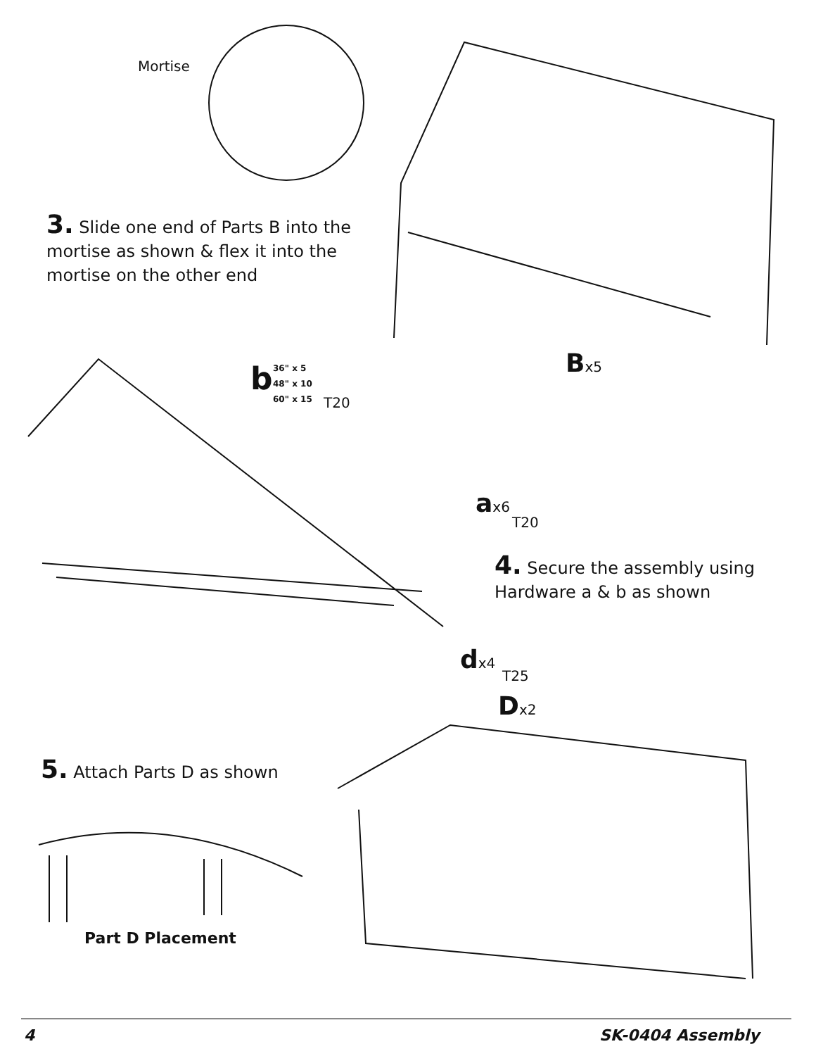Mortise
3. Slide one end of Parts B into the mortise as shown & flex it into the mortise on the other end
Bx5
b
36" x 5
48" x 10
60" x 15
T20
ax6
T20
4. Secure the assembly using Hardware a & b as shown
dx4
T25
Dx2
5. Attach Parts D as shown
Part D Placement
4 SK-0404 Assembly